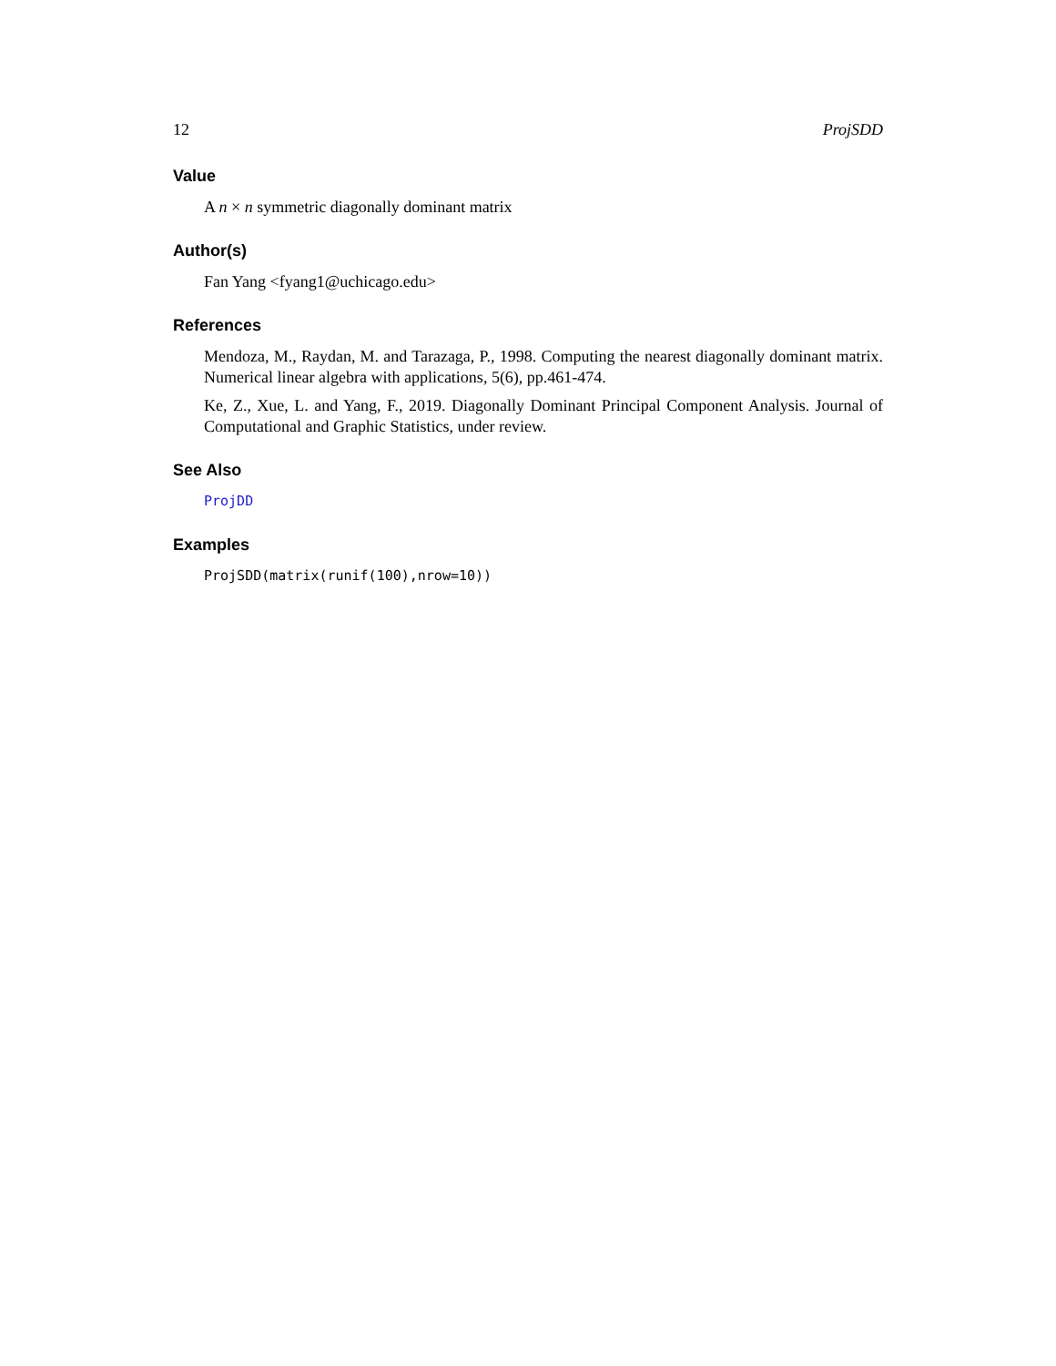12 ProjSDD
Value
A n × n symmetric diagonally dominant matrix
Author(s)
Fan Yang <fyang1@uchicago.edu>
References
Mendoza, M., Raydan, M. and Tarazaga, P., 1998. Computing the nearest diagonally dominant matrix. Numerical linear algebra with applications, 5(6), pp.461-474.
Ke, Z., Xue, L. and Yang, F., 2019. Diagonally Dominant Principal Component Analysis. Journal of Computational and Graphic Statistics, under review.
See Also
ProjDD
Examples
ProjSDD(matrix(runif(100),nrow=10))